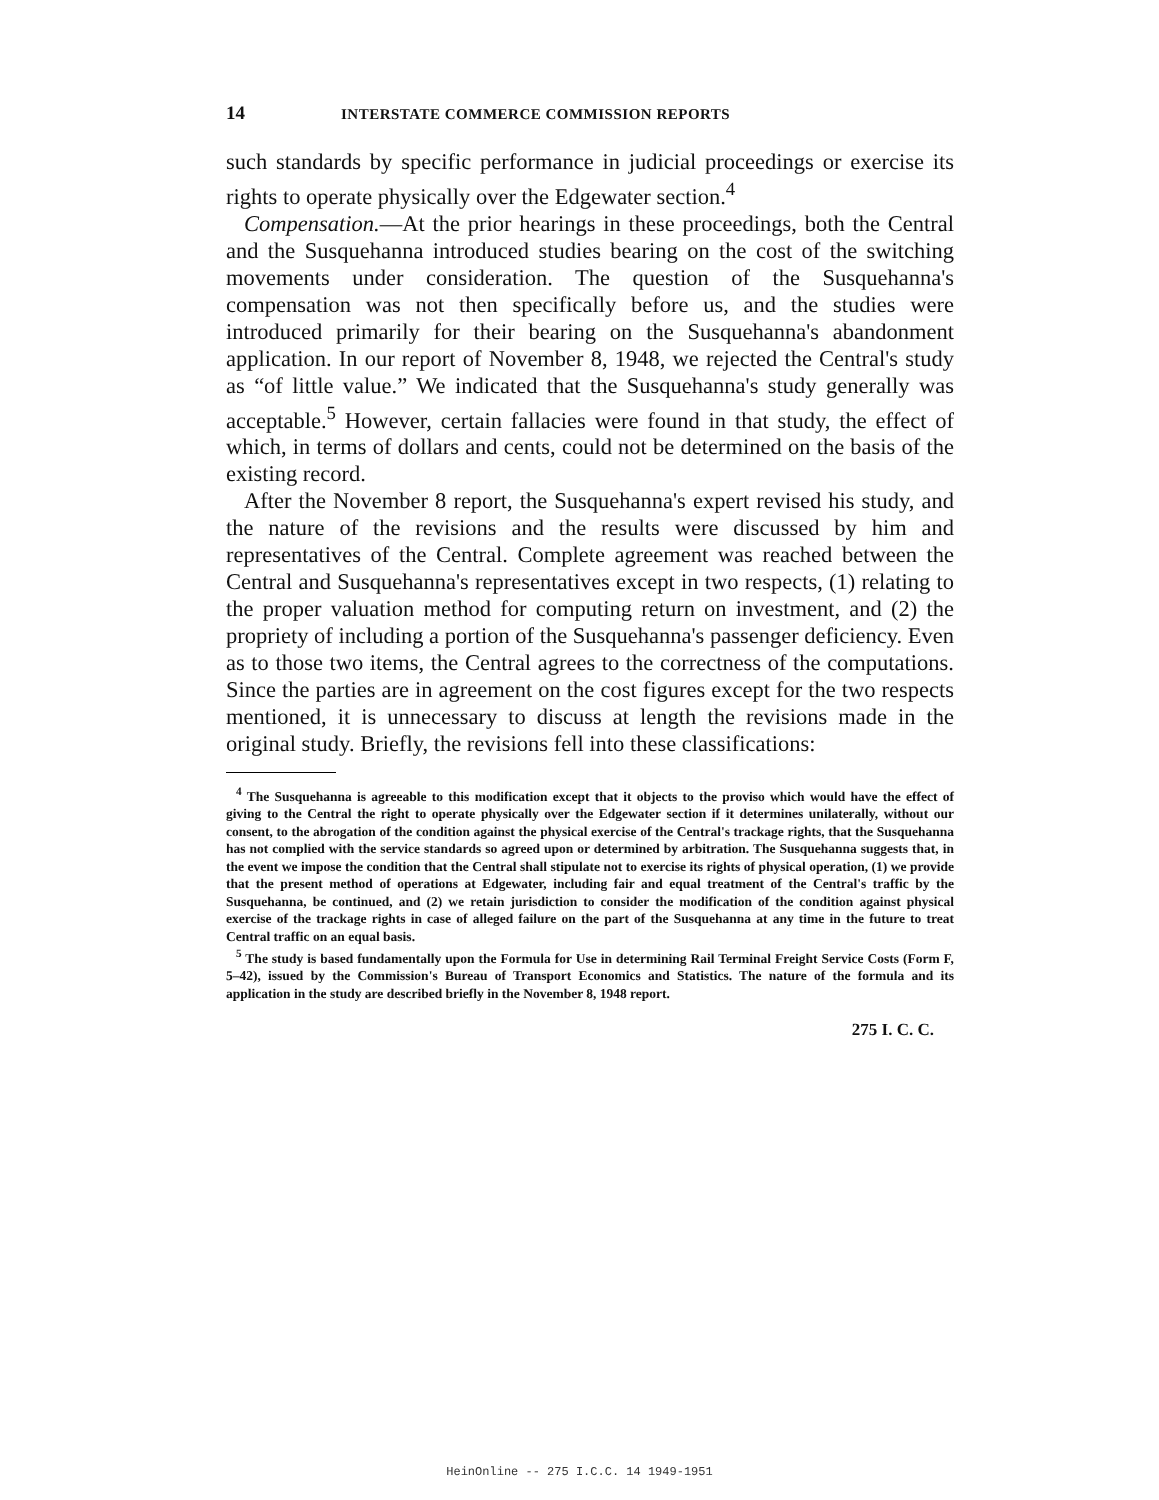14 INTERSTATE COMMERCE COMMISSION REPORTS
such standards by specific performance in judicial proceedings or exercise its rights to operate physically over the Edgewater section.<sup>4</sup>
Compensation.—At the prior hearings in these proceedings, both the Central and the Susquehanna introduced studies bearing on the cost of the switching movements under consideration. The question of the Susquehanna's compensation was not then specifically before us, and the studies were introduced primarily for their bearing on the Susquehanna's abandonment application. In our report of November 8, 1948, we rejected the Central's study as “of little value.” We indicated that the Susquehanna's study generally was acceptable.<sup>5</sup> However, certain fallacies were found in that study, the effect of which, in terms of dollars and cents, could not be determined on the basis of the existing record.
After the November 8 report, the Susquehanna's expert revised his study, and the nature of the revisions and the results were discussed by him and representatives of the Central. Complete agreement was reached between the Central and Susquehanna's representatives except in two respects, (1) relating to the proper valuation method for computing return on investment, and (2) the propriety of including a portion of the Susquehanna's passenger deficiency. Even as to those two items, the Central agrees to the correctness of the computations. Since the parties are in agreement on the cost figures except for the two respects mentioned, it is unnecessary to discuss at length the revisions made in the original study. Briefly, the revisions fell into these classifications:
<sup>4</sup> The Susquehanna is agreeable to this modification except that it objects to the proviso which would have the effect of giving to the Central the right to operate physically over the Edgewater section if it determines unilaterally, without our consent, to the abrogation of the condition against the physical exercise of the Central's trackage rights, that the Susquehanna has not complied with the service standards so agreed upon or determined by arbitration. The Susquehanna suggests that, in the event we impose the condition that the Central shall stipulate not to exercise its rights of physical operation, (1) we provide that the present method of operations at Edgewater, including fair and equal treatment of the Central's traffic by the Susquehanna, be continued, and (2) we retain jurisdiction to consider the modification of the condition against physical exercise of the trackage rights in case of alleged failure on the part of the Susquehanna at any time in the future to treat Central traffic on an equal basis.
<sup>5</sup> The study is based fundamentally upon the Formula for Use in determining Rail Terminal Freight Service Costs (Form F, 5–42), issued by the Commission's Bureau of Transport Economics and Statistics. The nature of the formula and its application in the study are described briefly in the November 8, 1948 report.
275 I. C. C.
HeinOnline -- 275 I.C.C. 14 1949-1951